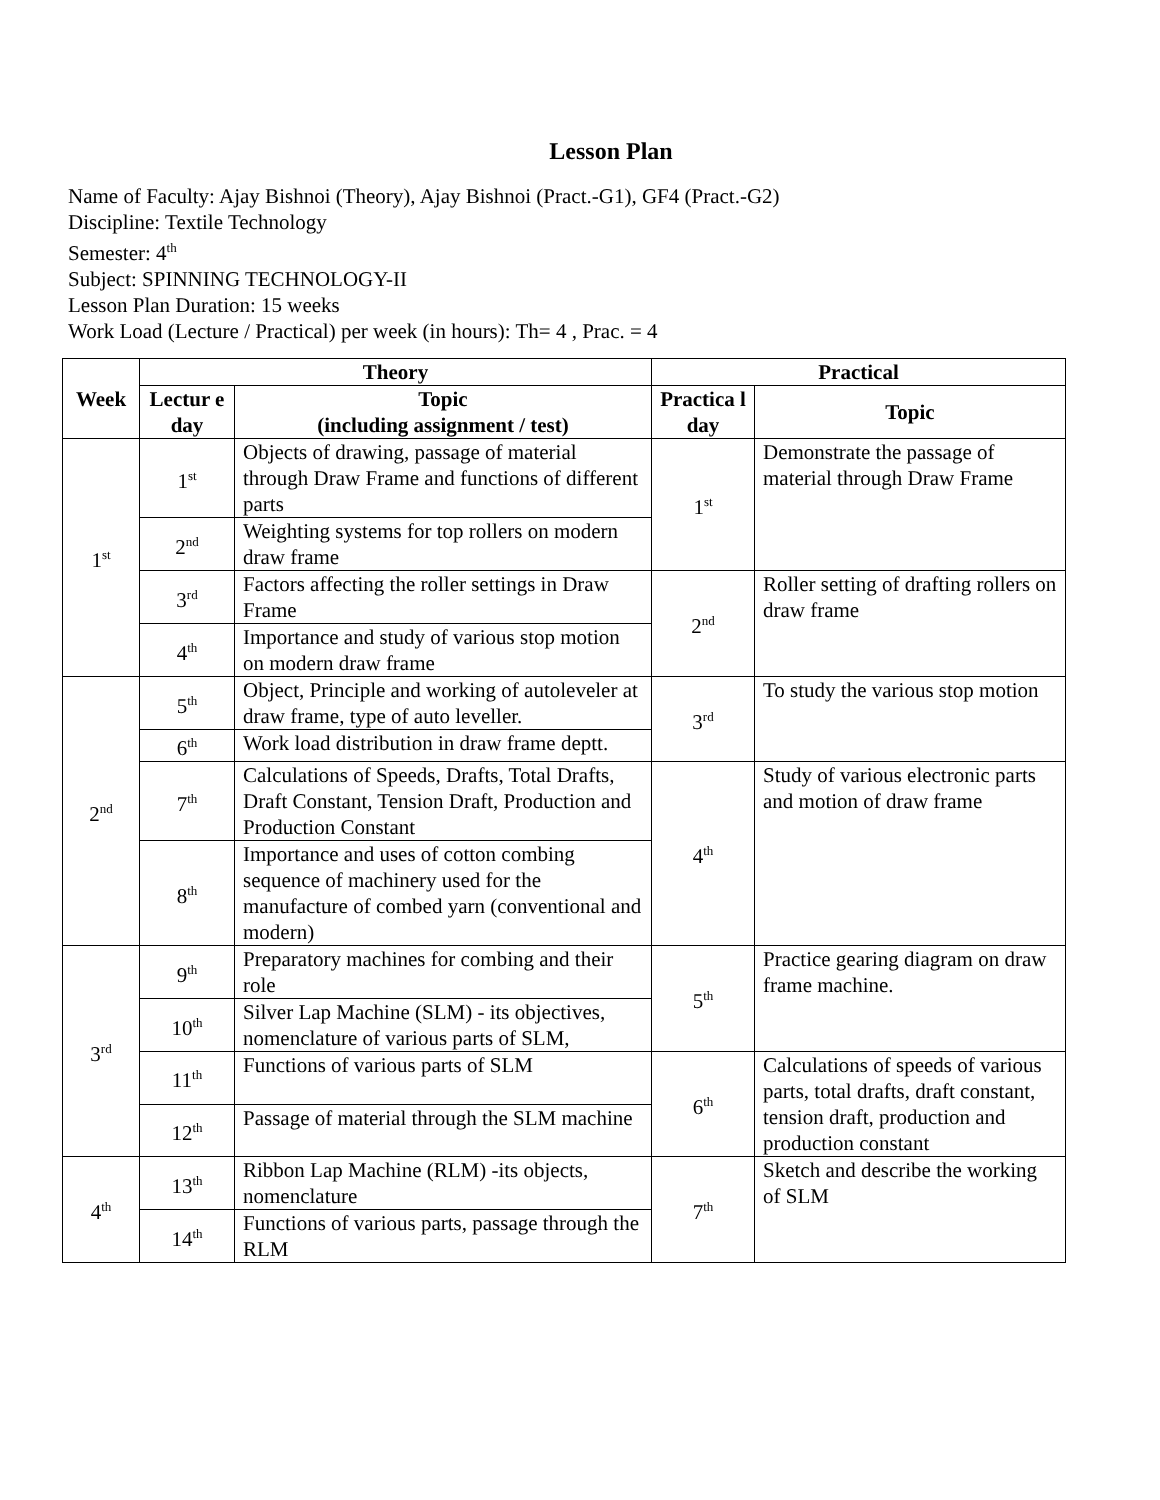Lesson Plan
Name of Faculty: Ajay Bishnoi (Theory), Ajay Bishnoi (Pract.-G1), GF4 (Pract.-G2)
Discipline: Textile Technology
Semester: 4<sup>th</sup>
Subject: SPINNING TECHNOLOGY-II
Lesson Plan Duration: 15 weeks
Work Load (Lecture / Practical) per week (in hours): Th= 4 , Prac. = 4
| Week | Theory | | Practical | |
| --- | --- | --- | --- | --- |
| | Lectur e day | Topic (including assignment / test) | Practica l day | Topic |
| 1<sup>st</sup> | 1<sup>st</sup> | Objects of drawing, passage of material through Draw Frame and functions of different parts | 1<sup>st</sup> | Demonstrate the passage of material through Draw Frame |
| | 2<sup>nd</sup> | Weighting systems for top rollers on modern draw frame | | |
| | 3<sup>rd</sup> | Factors affecting the roller settings in Draw Frame | 2<sup>nd</sup> | Roller setting of drafting rollers on draw frame |
| | 4<sup>th</sup> | Importance and study of various stop motion on modern draw frame | | |
| 2<sup>nd</sup> | 5<sup>th</sup> | Object, Principle and working of autoleveler at draw frame, type of auto leveller. | 3<sup>rd</sup> | To study the various stop motion |
| | 6<sup>th</sup> | Work load distribution in draw frame deptt. | | |
| | 7<sup>th</sup> | Calculations of Speeds, Drafts, Total Drafts, Draft Constant, Tension Draft, Production and Production Constant | 4<sup>th</sup> | Study of various electronic parts and motion of draw frame |
| | 8<sup>th</sup> | Importance and uses of cotton combing sequence of machinery used for the manufacture of combed yarn (conventional and modern) | | |
| 3<sup>rd</sup> | 9<sup>th</sup> | Preparatory machines for combing and their role | 5<sup>th</sup> | Practice gearing diagram on draw frame machine. |
| | 10<sup>th</sup> | Silver Lap Machine (SLM) - its objectives, nomenclature of various parts of SLM, | | |
| | 11<sup>th</sup> | Functions of various parts of SLM | 6<sup>th</sup> | Calculations of speeds of various parts, total drafts, draft constant, tension draft, production and production constant |
| | 12<sup>th</sup> | Passage of material through the SLM machine | | |
| 4<sup>th</sup> | 13<sup>th</sup> | Ribbon Lap Machine (RLM) -its objects, nomenclature | 7<sup>th</sup> | Sketch and describe the working of SLM |
| | 14<sup>th</sup> | Functions of various parts, passage through the RLM | | |